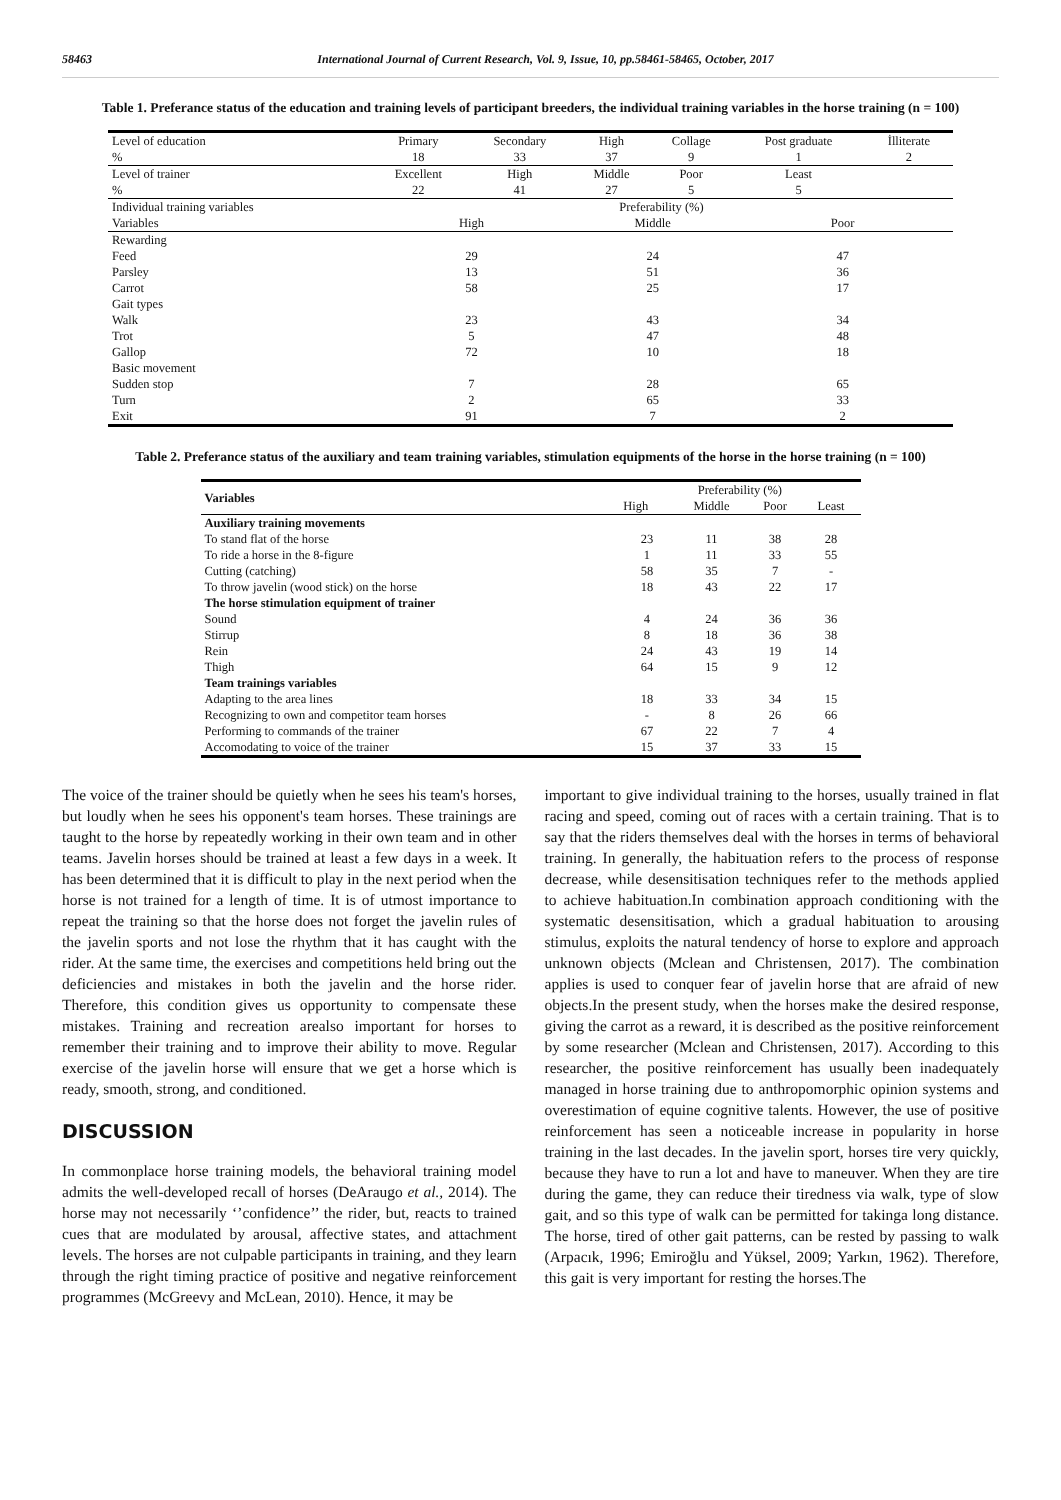58463 International Journal of Current Research, Vol. 9, Issue, 10, pp.58461-58465, October, 2017
Table 1. Preferance status of the education and training levels of participant breeders, the individual training variables in the horse training (n = 100)
| Level of education | Primary | Secondary | High | Collage | Post graduate | İlliterate |
| % | 18 | 33 | 37 | 9 | 1 | 2 |
| Level of trainer | Excellent | High | Middle | Poor | Least | |
| % | 22 | 41 | 27 | 5 | 5 | |
| Individual training variables | Preferability (%) | | | | | |
| Variables | High | | Middle | | Poor | |
| Rewarding | | | | | | |
| Feed | 29 | | 24 | | 47 | |
| Parsley | 13 | | 51 | | 36 | |
| Carrot | 58 | | 25 | | 17 | |
| Gait types | | | | | | |
| Walk | 23 | | 43 | | 34 | |
| Trot | 5 | | 47 | | 48 | |
| Gallop | 72 | | 10 | | 18 | |
| Basic movement | | | | | | |
| Sudden stop | 7 | | 28 | | 65 | |
| Turn | 2 | | 65 | | 33 | |
| Exit | 91 | | 7 | | 2 | |
Table 2. Preferance status of the auxiliary and team training variables, stimulation equipments of the horse in the horse training (n = 100)
| Variables | Preferability (%) | | | |
| | High | Middle | Poor | Least |
| Auxiliary training movements | | | | |
| To stand flat of the horse | 23 | 11 | 38 | 28 |
| To ride a horse in the 8-figure | 1 | 11 | 33 | 55 |
| Cutting (catching) | 58 | 35 | 7 | - |
| To throw javelin (wood stick) on the horse | 18 | 43 | 22 | 17 |
| The horse stimulation equipment of trainer | | | | |
| Sound | 4 | 24 | 36 | 36 |
| Stirrup | 8 | 18 | 36 | 38 |
| Rein | 24 | 43 | 19 | 14 |
| Thigh | 64 | 15 | 9 | 12 |
| Team trainings variables | | | | |
| Adapting to the area lines | 18 | 33 | 34 | 15 |
| Recognizing to own and competitor team horses | - | 8 | 26 | 66 |
| Performing to commands of the trainer | 67 | 22 | 7 | 4 |
| Accomodating to voice of the trainer | 15 | 37 | 33 | 15 |
The voice of the trainer should be quietly when he sees his team's horses, but loudly when he sees his opponent's team horses. These trainings are taught to the horse by repeatedly working in their own team and in other teams. Javelin horses should be trained at least a few days in a week. It has been determined that it is difficult to play in the next period when the horse is not trained for a length of time. It is of utmost importance to repeat the training so that the horse does not forget the javelin rules of the javelin sports and not lose the rhythm that it has caught with the rider. At the same time, the exercises and competitions held bring out the deficiencies and mistakes in both the javelin and the horse rider. Therefore, this condition gives us opportunity to compensate these mistakes. Training and recreation arealso important for horses to remember their training and to improve their ability to move. Regular exercise of the javelin horse will ensure that we get a horse which is ready, smooth, strong, and conditioned.
DISCUSSION
In commonplace horse training models, the behavioral training model admits the well-developed recall of horses (DeAraugo et al., 2014). The horse may not necessarily ‘’confidence’’ the rider, but, reacts to trained cues that are modulated by arousal, affective states, and attachment levels. The horses are not culpable participants in training, and they learn through the right timing practice of positive and negative reinforcement programmes (McGreevy and McLean, 2010). Hence, it may be
important to give individual training to the horses, usually trained in flat racing and speed, coming out of races with a certain training. That is to say that the riders themselves deal with the horses in terms of behavioral training. In generally, the habituation refers to the process of response decrease, while desensitisation techniques refer to the methods applied to achieve habituation.In combination approach conditioning with the systematic desensitisation, which a gradual habituation to arousing stimulus, exploits the natural tendency of horse to explore and approach unknown objects (Mclean and Christensen, 2017). The combination applies is used to conquer fear of javelin horse that are afraid of new objects.In the present study, when the horses make the desired response, giving the carrot as a reward, it is described as the positive reinforcement by some researcher (Mclean and Christensen, 2017). According to this researcher, the positive reinforcement has usually been inadequately managed in horse training due to anthropomorphic opinion systems and overestimation of equine cognitive talents. However, the use of positive reinforcement has seen a noticeable increase in popularity in horse training in the last decades. In the javelin sport, horses tire very quickly, because they have to run a lot and have to maneuver. When they are tire during the game, they can reduce their tiredness via walk, type of slow gait, and so this type of walk can be permitted for takinga long distance. The horse, tired of other gait patterns, can be rested by passing to walk (Arpacık, 1996; Emiroğlu and Yüksel, 2009; Yarkın, 1962). Therefore, this gait is very important for resting the horses.The